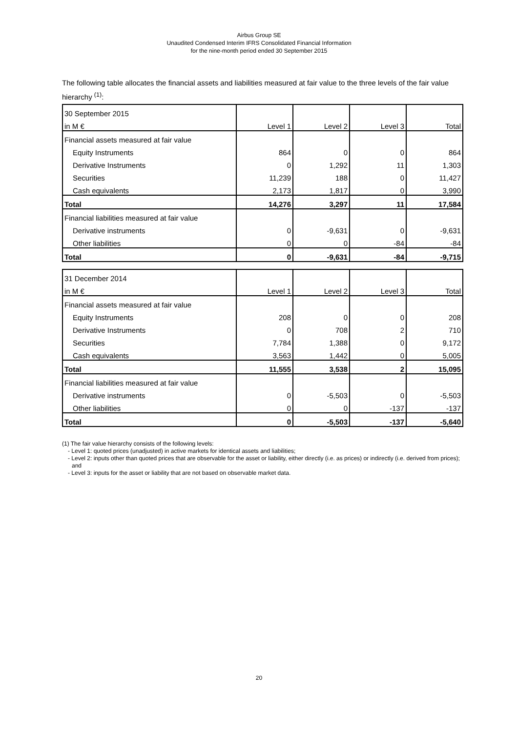Airbus Group SE
Unaudited Condensed Interim IFRS Consolidated Financial Information
for the nine-month period ended 30 September 2015
The following table allocates the financial assets and liabilities measured at fair value to the three levels of the fair value hierarchy <sup>(1)</sup>:
| 30 September 2015 | | | | |
| in M € | Level 1 | Level 2 | Level 3 | Total |
| Financial assets measured at fair value | | | | |
| Equity Instruments | 864 | 0 | 0 | 864 |
| Derivative Instruments | 0 | 1,292 | 11 | 1,303 |
| Securities | 11,239 | 188 | 0 | 11,427 |
| Cash equivalents | 2,173 | 1,817 | 0 | 3,990 |
| Total | 14,276 | 3,297 | 11 | 17,584 |
| Financial liabilities measured at fair value | | | | |
| Derivative instruments | 0 | -9,631 | 0 | -9,631 |
| Other liabilities | 0 | 0 | -84 | -84 |
| Total | 0 | -9,631 | -84 | -9,715 |
| 31 December 2014 | | | | |
| in M € | Level 1 | Level 2 | Level 3 | Total |
| Financial assets measured at fair value | | | | |
| Equity Instruments | 208 | 0 | 0 | 208 |
| Derivative Instruments | 0 | 708 | 2 | 710 |
| Securities | 7,784 | 1,388 | 0 | 9,172 |
| Cash equivalents | 3,563 | 1,442 | 0 | 5,005 |
| Total | 11,555 | 3,538 | 2 | 15,095 |
| Financial liabilities measured at fair value | | | | |
| Derivative instruments | 0 | -5,503 | 0 | -5,503 |
| Other liabilities | 0 | 0 | -137 | -137 |
| Total | 0 | -5,503 | -137 | -5,640 |
(1) The fair value hierarchy consists of the following levels:
- Level 1: quoted prices (unadjusted) in active markets for identical assets and liabilities;
- Level 2: inputs other than quoted prices that are observable for the asset or liability, either directly (i.e. as prices) or indirectly (i.e. derived from prices); and
- Level 3: inputs for the asset or liability that are not based on observable market data.
20